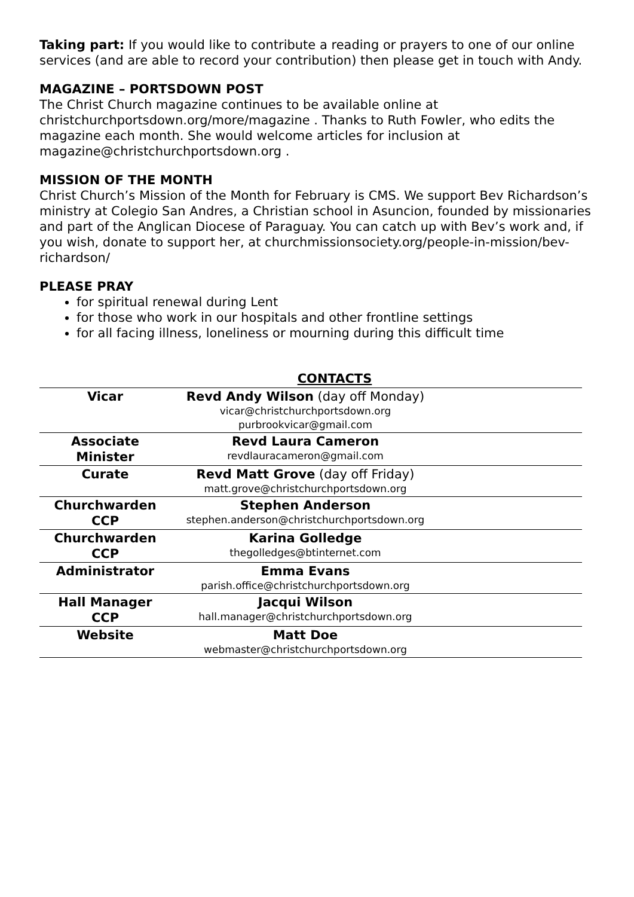Taking part: If you would like to contribute a reading or prayers to one of our online services (and are able to record your contribution) then please get in touch with Andy.
MAGAZINE – PORTSDOWN POST
The Christ Church magazine continues to be available online at christchurchportsdown.org/more/magazine . Thanks to Ruth Fowler, who edits the magazine each month. She would welcome articles for inclusion at magazine@christchurchportsdown.org .
MISSION OF THE MONTH
Christ Church’s Mission of the Month for February is CMS. We support Bev Richardson’s ministry at Colegio San Andres, a Christian school in Asuncion, founded by missionaries and part of the Anglican Diocese of Paraguay. You can catch up with Bev’s work and, if you wish, donate to support her, at churchmissionsociety.org/people-in-mission/bev-richardson/
PLEASE PRAY
for spiritual renewal during Lent
for those who work in our hospitals and other frontline settings
for all facing illness, loneliness or mourning during this difficult time
CONTACTS
| Vicar | Revd Andy Wilson (day off Monday) vicar@christchurchportsdown.org purbrookvicar@gmail.com | |
| Associate Minister | Revd Laura Cameron revdlauracameron@gmail.com | |
| Curate | Revd Matt Grove (day off Friday) matt.grove@christchurchportsdown.org | |
| Churchwarden CCP | Stephen Anderson stephen.anderson@christchurchportsdown.org | |
| Churchwarden CCP | Karina Golledge thegolledges@btinternet.com | |
| Administrator | Emma Evans parish.office@christchurchportsdown.org | |
| Hall Manager CCP | Jacqui Wilson hall.manager@christchurchportsdown.org | |
| Website | Matt Doe webmaster@christchurchportsdown.org | |